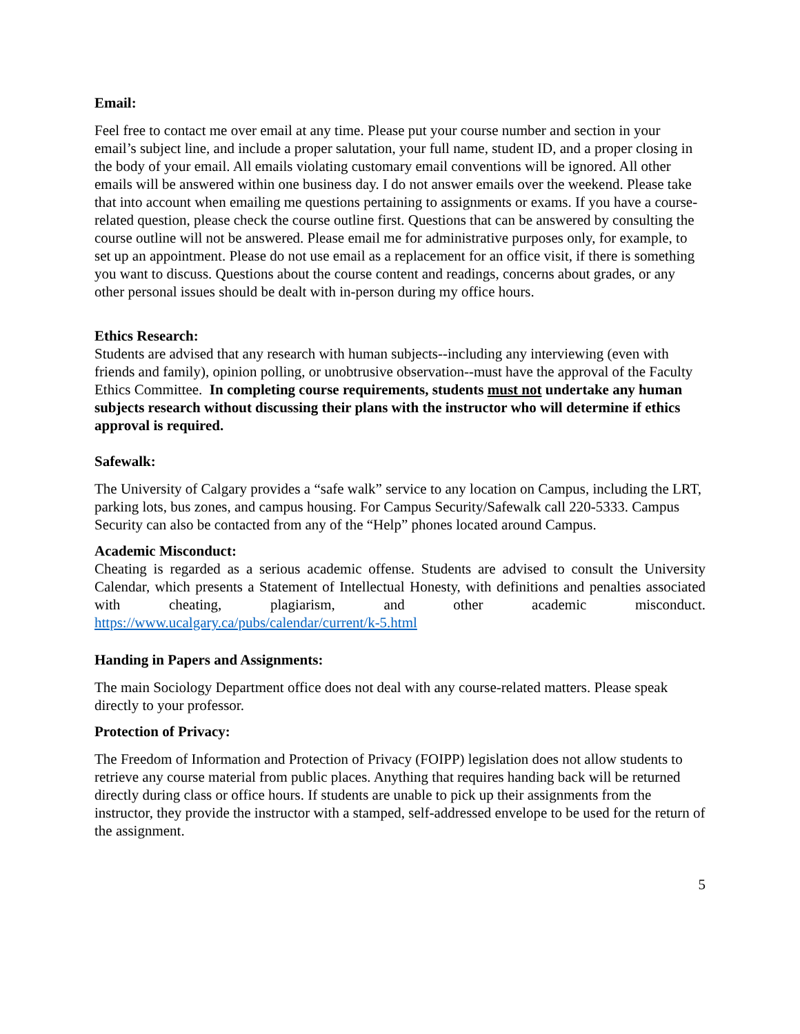Email:
Feel free to contact me over email at any time. Please put your course number and section in your email’s subject line, and include a proper salutation, your full name, student ID, and a proper closing in the body of your email. All emails violating customary email conventions will be ignored. All other emails will be answered within one business day. I do not answer emails over the weekend. Please take that into account when emailing me questions pertaining to assignments or exams. If you have a course-related question, please check the course outline first. Questions that can be answered by consulting the course outline will not be answered. Please email me for administrative purposes only, for example, to set up an appointment. Please do not use email as a replacement for an office visit, if there is something you want to discuss. Questions about the course content and readings, concerns about grades, or any other personal issues should be dealt with in-person during my office hours.
Ethics Research:
Students are advised that any research with human subjects--including any interviewing (even with friends and family), opinion polling, or unobtrusive observation--must have the approval of the Faculty Ethics Committee. In completing course requirements, students must not undertake any human subjects research without discussing their plans with the instructor who will determine if ethics approval is required.
Safewalk:
The University of Calgary provides a “safe walk” service to any location on Campus, including the LRT, parking lots, bus zones, and campus housing. For Campus Security/Safewalk call 220-5333. Campus Security can also be contacted from any of the “Help” phones located around Campus.
Academic Misconduct:
Cheating is regarded as a serious academic offense. Students are advised to consult the University Calendar, which presents a Statement of Intellectual Honesty, with definitions and penalties associated with cheating, plagiarism, and other academic misconduct. https://www.ucalgary.ca/pubs/calendar/current/k-5.html
Handing in Papers and Assignments:
The main Sociology Department office does not deal with any course-related matters. Please speak directly to your professor.
Protection of Privacy:
The Freedom of Information and Protection of Privacy (FOIPP) legislation does not allow students to retrieve any course material from public places. Anything that requires handing back will be returned directly during class or office hours. If students are unable to pick up their assignments from the instructor, they provide the instructor with a stamped, self-addressed envelope to be used for the return of the assignment.
5